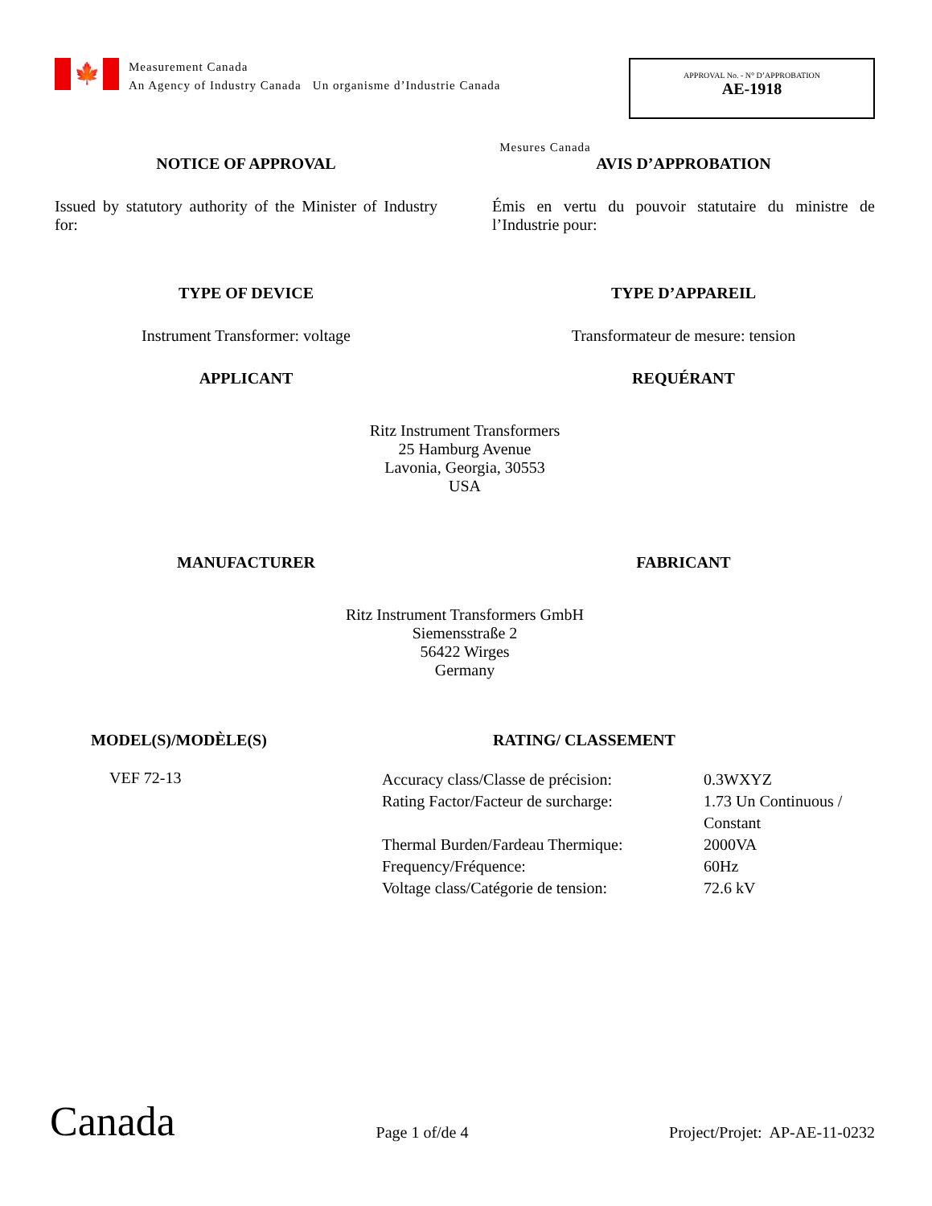🍁
Measurement Canada
An Agency of Industry Canada Un organisme d’Industrie Canada
APPROVAL No. - N° D’APPROBATION
AE-1918
Mesures Canada
NOTICE OF APPROVAL AVIS D’APPROBATION
Issued by statutory authority of the Minister of Industry for:
Émis en vertu du pouvoir statutaire du ministre de l’Industrie pour:
TYPE OF DEVICE TYPE D’APPAREIL
Instrument Transformer: voltage Transformateur de mesure: tension
APPLICANT REQUÉRANT
Ritz Instrument Transformers
25 Hamburg Avenue
Lavonia, Georgia, 30553
USA
MANUFACTURER FABRICANT
Ritz Instrument Transformers GmbH
Siemensstraße 2
56422 Wirges
Germany
MODEL(S)/MODÈLE(S) RATING/ CLASSEMENT
VEF 72-13
| Accuracy class/Classe de précision: | 0.3WXYZ |
| Rating Factor/Facteur de surcharge: | 1.73 Un Continuous / Constant |
| Thermal Burden/Fardeau Thermique: | 2000VA |
| Frequency/Fréquence: | 60Hz |
| Voltage class/Catégorie de tension: | 72.6 kV |
Canada
Page 1 of/de 4
Project/Projet: AP-AE-11-0232